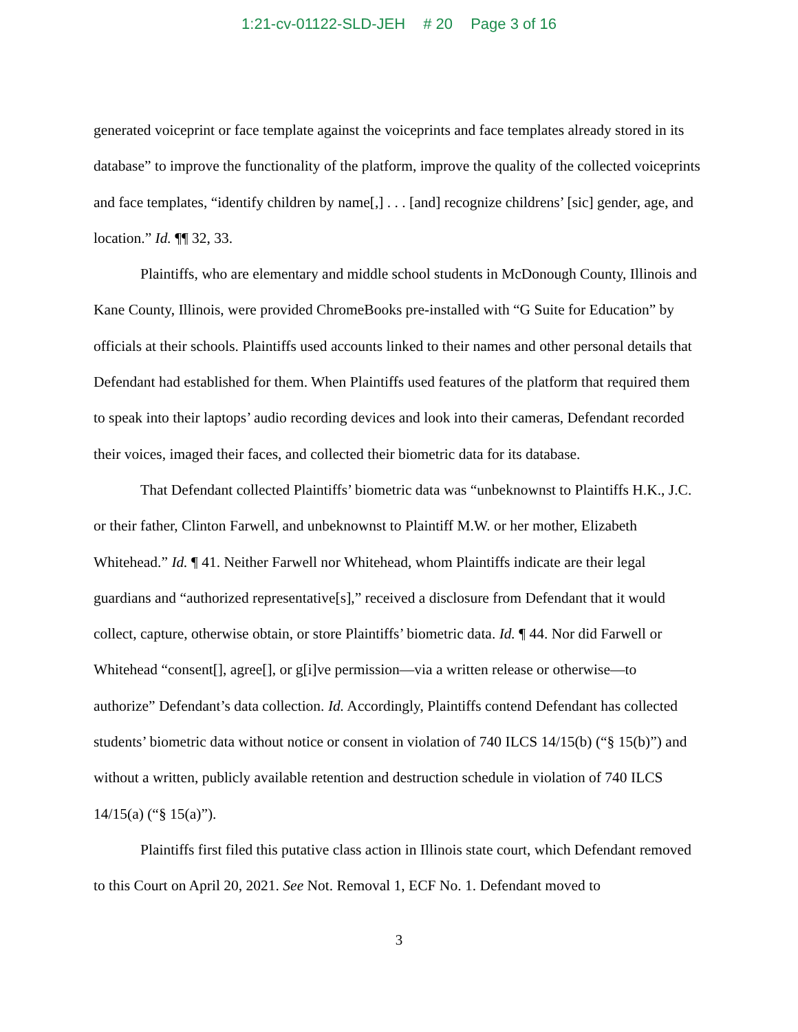1:21-cv-01122-SLD-JEH # 20 Page 3 of 16
generated voiceprint or face template against the voiceprints and face templates already stored in its database” to improve the functionality of the platform, improve the quality of the collected voiceprints and face templates, “identify children by name[,] . . . [and] recognize childrens’ [sic] gender, age, and location.” Id. ¶¶ 32, 33.
Plaintiffs, who are elementary and middle school students in McDonough County, Illinois and Kane County, Illinois, were provided ChromeBooks pre-installed with “G Suite for Education” by officials at their schools. Plaintiffs used accounts linked to their names and other personal details that Defendant had established for them. When Plaintiffs used features of the platform that required them to speak into their laptops’ audio recording devices and look into their cameras, Defendant recorded their voices, imaged their faces, and collected their biometric data for its database.
That Defendant collected Plaintiffs’ biometric data was “unbeknownst to Plaintiffs H.K., J.C. or their father, Clinton Farwell, and unbeknownst to Plaintiff M.W. or her mother, Elizabeth Whitehead.” Id. ¶ 41. Neither Farwell nor Whitehead, whom Plaintiffs indicate are their legal guardians and “authorized representative[s],” received a disclosure from Defendant that it would collect, capture, otherwise obtain, or store Plaintiffs’ biometric data. Id. ¶ 44. Nor did Farwell or Whitehead “consent[], agree[], or g[i]ve permission—via a written release or otherwise—to authorize” Defendant’s data collection. Id. Accordingly, Plaintiffs contend Defendant has collected students’ biometric data without notice or consent in violation of 740 ILCS 14/15(b) (“§ 15(b)”) and without a written, publicly available retention and destruction schedule in violation of 740 ILCS 14/15(a) (“§ 15(a)”).
Plaintiffs first filed this putative class action in Illinois state court, which Defendant removed to this Court on April 20, 2021. See Not. Removal 1, ECF No. 1. Defendant moved to
3